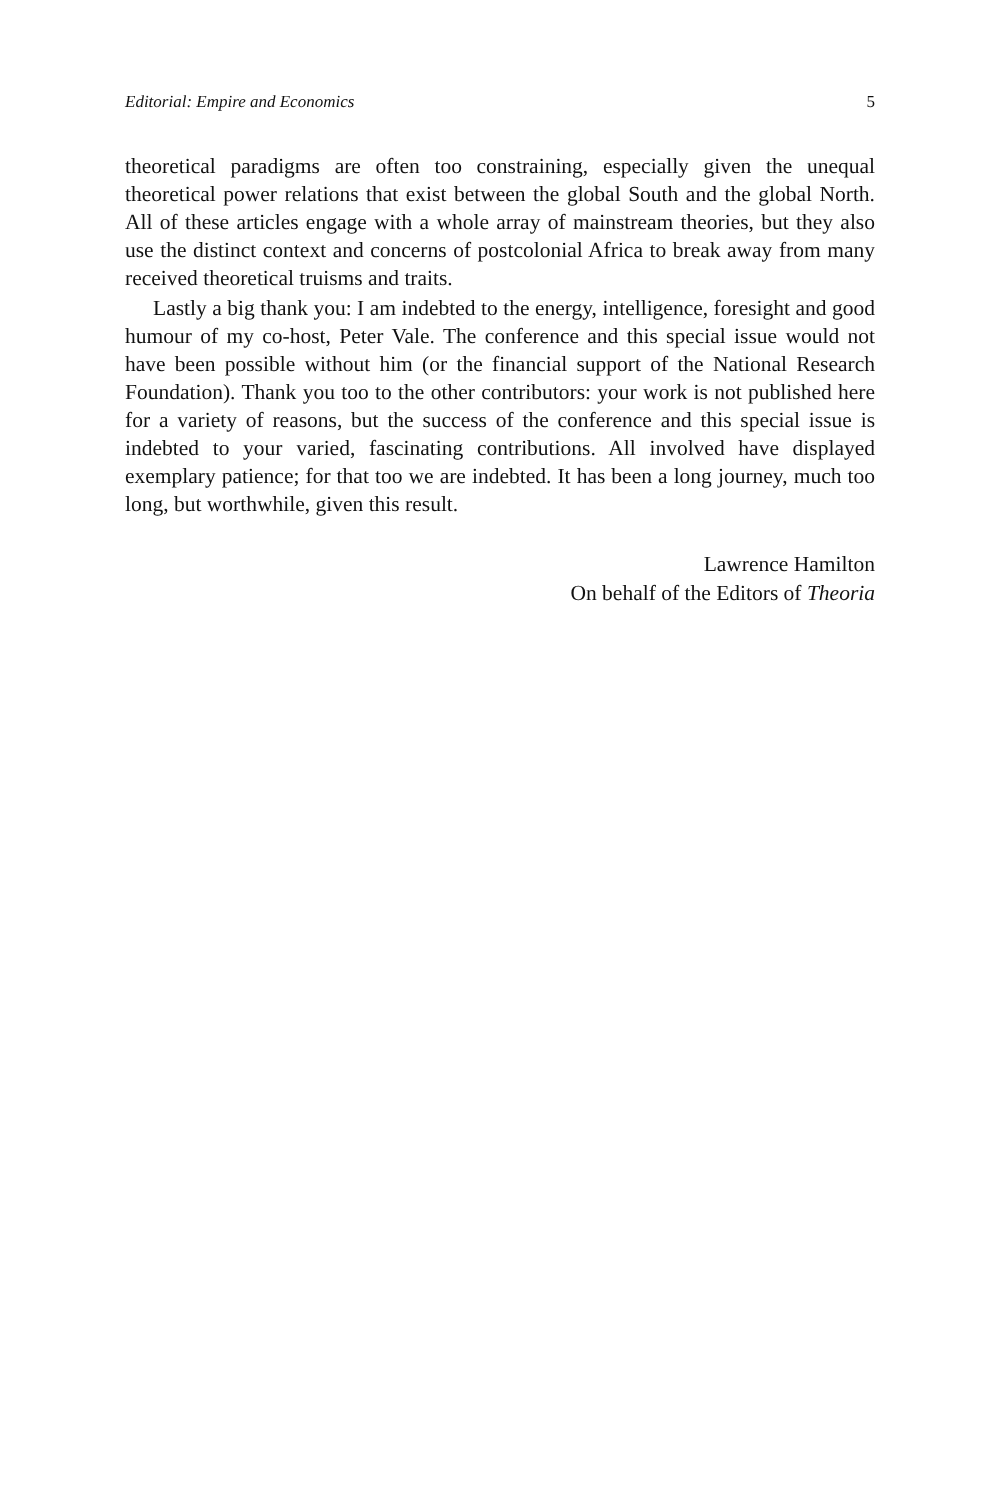Editorial: Empire and Economics 5
theoretical paradigms are often too constraining, especially given the unequal theoretical power relations that exist between the global South and the global North. All of these articles engage with a whole array of mainstream theories, but they also use the distinct context and concerns of postcolonial Africa to break away from many received theoretical truisms and traits.
Lastly a big thank you: I am indebted to the energy, intelligence, foresight and good humour of my co-host, Peter Vale. The conference and this special issue would not have been possible without him (or the financial support of the National Research Foundation). Thank you too to the other contributors: your work is not published here for a variety of reasons, but the success of the conference and this special issue is indebted to your varied, fascinating contri­butions. All involved have displayed exemplary patience; for that too we are indebted. It has been a long journey, much too long, but worthwhile, given this result.
Lawrence Hamilton
On behalf of the Editors of Theoria